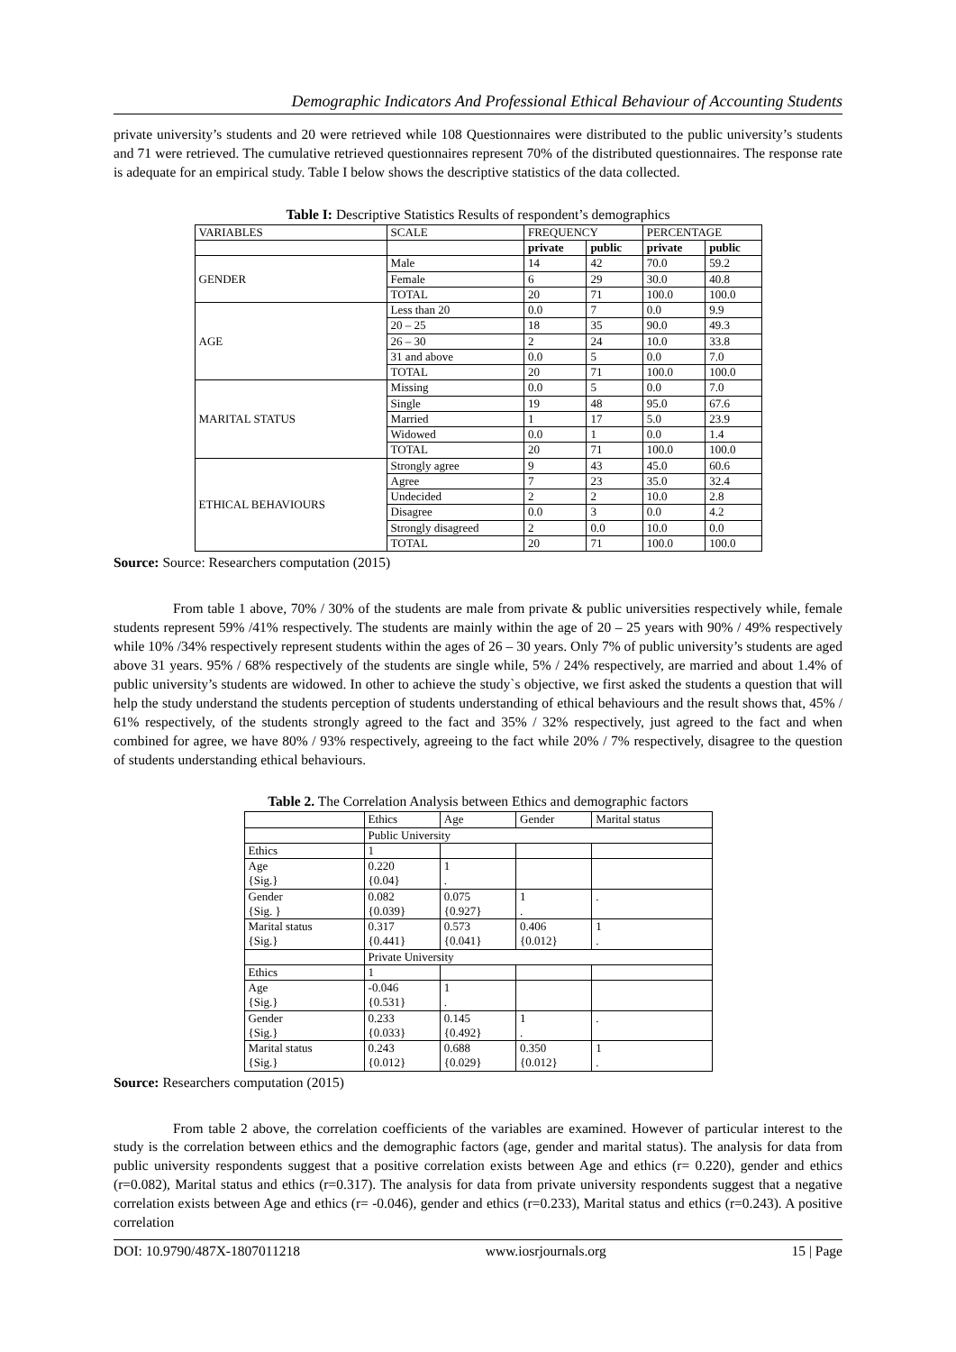Demographic Indicators And Professional Ethical Behaviour of Accounting Students
private university’s students and 20 were retrieved while 108 Questionnaires were distributed to the public university’s students and 71 were retrieved. The cumulative retrieved questionnaires represent 70% of the distributed questionnaires. The response rate is adequate for an empirical study. Table I below shows the descriptive statistics of the data collected.
Table I: Descriptive Statistics Results of respondent’s demographics
| VARIABLES | SCALE | FREQUENCY | | PERCENTAGE | |
| | | private | public | private | public |
| GENDER | Male | 14 | 42 | 70.0 | 59.2 |
| | Female | 6 | 29 | 30.0 | 40.8 |
| | TOTAL | 20 | 71 | 100.0 | 100.0 |
| AGE | Less than 20 | 0.0 | 7 | 0.0 | 9.9 |
| | 20 – 25 | 18 | 35 | 90.0 | 49.3 |
| | 26 – 30 | 2 | 24 | 10.0 | 33.8 |
| | 31 and above | 0.0 | 5 | 0.0 | 7.0 |
| | TOTAL | 20 | 71 | 100.0 | 100.0 |
| MARITAL STATUS | Missing | 0.0 | 5 | 0.0 | 7.0 |
| | Single | 19 | 48 | 95.0 | 67.6 |
| | Married | 1 | 17 | 5.0 | 23.9 |
| | Widowed | 0.0 | 1 | 0.0 | 1.4 |
| | TOTAL | 20 | 71 | 100.0 | 100.0 |
| ETHICAL BEHAVIOURS | Strongly agree | 9 | 43 | 45.0 | 60.6 |
| | Agree | 7 | 23 | 35.0 | 32.4 |
| | Undecided | 2 | 2 | 10.0 | 2.8 |
| | Disagree | 0.0 | 3 | 0.0 | 4.2 |
| | Strongly disagreed | 2 | 0.0 | 10.0 | 0.0 |
| | TOTAL | 20 | 71 | 100.0 | 100.0 |
Source: Source: Researchers computation (2015)
From table 1 above, 70% / 30% of the students are male from private & public universities respectively while, female students represent 59% /41% respectively. The students are mainly within the age of 20 – 25 years with 90% / 49% respectively while 10% /34% respectively represent students within the ages of 26 – 30 years. Only 7% of public university’s students are aged above 31 years. 95% / 68% respectively of the students are single while, 5% / 24% respectively, are married and about 1.4% of public university’s students are widowed. In other to achieve the study`s objective, we first asked the students a question that will help the study understand the students perception of students understanding of ethical behaviours and the result shows that, 45% / 61% respectively, of the students strongly agreed to the fact and 35% / 32% respectively, just agreed to the fact and when combined for agree, we have 80% / 93% respectively, agreeing to the fact while 20% / 7% respectively, disagree to the question of students understanding ethical behaviours.
Table 2. The Correlation Analysis between Ethics and demographic factors
| | Ethics | Age | Gender | Marital status |
| | Public University | | | |
| Ethics | 1 | | | |
| Age {Sig.} | 0.220 {0.04} | 1 . | | |
| Gender {Sig. } | 0.082 {0.039} | 0.075 {0.927} | 1 . | . |
| Marital status {Sig.} | 0.317 {0.441} | 0.573 {0.041} | 0.406 {0.012} | 1 . |
| | Private University | | | |
| Ethics | 1 | | | |
| Age {Sig.} | -0.046 {0.531} | 1 . | | |
| Gender {Sig.} | 0.233 {0.033} | 0.145 {0.492} | 1 . | . |
| Marital status {Sig.} | 0.243 {0.012} | 0.688 {0.029} | 0.350 {0.012} | 1 . |
Source: Researchers computation (2015)
From table 2 above, the correlation coefficients of the variables are examined. However of particular interest to the study is the correlation between ethics and the demographic factors (age, gender and marital status). The analysis for data from public university respondents suggest that a positive correlation exists between Age and ethics (r= 0.220), gender and ethics (r=0.082), Marital status and ethics (r=0.317). The analysis for data from private university respondents suggest that a negative correlation exists between Age and ethics (r= -0.046), gender and ethics (r=0.233), Marital status and ethics (r=0.243). A positive correlation
DOI: 10.9790/487X-1807011218 www.iosrjournals.org 15 | Page